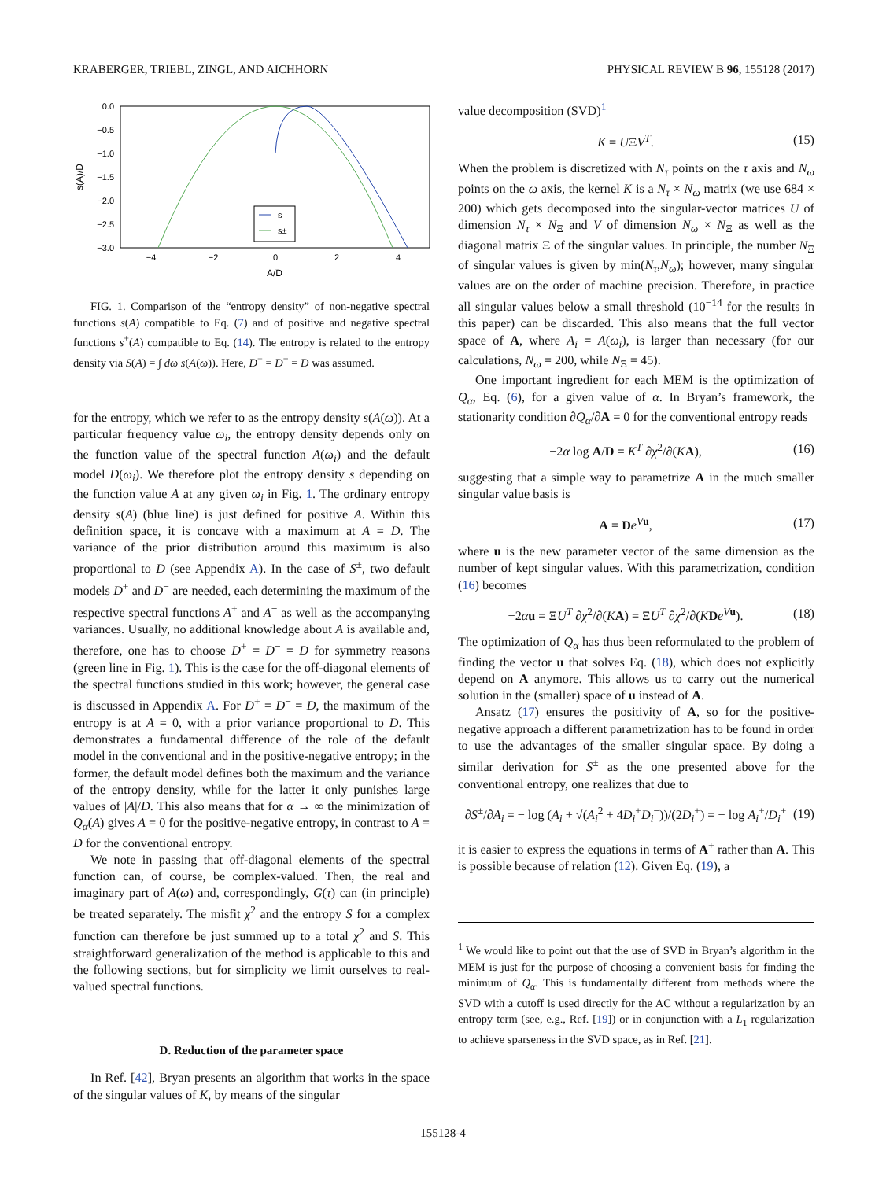KRABERGER, TRIEBL, ZINGL, AND AICHHORN PHYSICAL REVIEW B 96, 155128 (2017)
0.0
−0.5
−1.0
−1.5
−2.0
−2.5
−3.0
−4
−2
0
2
4
A/D
s(A)/D
s
s±
FIG. 1. Comparison of the “entropy density” of non-negative spectral functions s(A) compatible to Eq. (7) and of positive and negative spectral functions s<sup>±</sup>(A) compatible to Eq. (14). The entropy is related to the entropy density via S(A) = ∫ dω s(A(ω)). Here, D<sup>+</sup> = D<sup>−</sup> = D was assumed.
for the entropy, which we refer to as the entropy density s(A(ω)). At a particular frequency value ω<sub>i</sub>, the entropy density depends only on the function value of the spectral function A(ω<sub>i</sub>) and the default model D(ω<sub>i</sub>). We therefore plot the entropy density s depending on the function value A at any given ω<sub>i</sub> in Fig. 1. The ordinary entropy density s(A) (blue line) is just defined for positive A. Within this definition space, it is concave with a maximum at A = D. The variance of the prior distribution around this maximum is also proportional to D (see Appendix A). In the case of S<sup>±</sup>, two default models D<sup>+</sup> and D<sup>−</sup> are needed, each determining the maximum of the respective spectral functions A<sup>+</sup> and A<sup>−</sup> as well as the accompanying variances. Usually, no additional knowledge about A is available and, therefore, one has to choose D<sup>+</sup> = D<sup>−</sup> = D for symmetry reasons (green line in Fig. 1). This is the case for the off-diagonal elements of the spectral functions studied in this work; however, the general case is discussed in Appendix A. For D<sup>+</sup> = D<sup>−</sup> = D, the maximum of the entropy is at A = 0, with a prior variance proportional to D. This demonstrates a fundamental difference of the role of the default model in the conventional and in the positive-negative entropy; in the former, the default model defines both the maximum and the variance of the entropy density, while for the latter it only punishes large values of |A|/D. This also means that for α → ∞ the minimization of Q<sub>α</sub>(A) gives A = 0 for the positive-negative entropy, in contrast to A = D for the conventional entropy.
We note in passing that off-diagonal elements of the spectral function can, of course, be complex-valued. Then, the real and imaginary part of A(ω) and, correspondingly, G(τ) can (in principle) be treated separately. The misfit χ<sup>2</sup> and the entropy S for a complex function can therefore be just summed up to a total χ<sup>2</sup> and S. This straightforward generalization of the method is applicable to this and the following sections, but for simplicity we limit ourselves to real-valued spectral functions.
D. Reduction of the parameter space
In Ref. [42], Bryan presents an algorithm that works in the space of the singular values of K, by means of the singular
value decomposition (SVD)<sup>1</sup>
K = UΞV<sup>T</sup>. (15)
When the problem is discretized with N<sub>τ</sub> points on the τ axis and N<sub>ω</sub> points on the ω axis, the kernel K is a N<sub>τ</sub> × N<sub>ω</sub> matrix (we use 684 × 200) which gets decomposed into the singular-vector matrices U of dimension N<sub>τ</sub> × N<sub>Ξ</sub> and V of dimension N<sub>ω</sub> × N<sub>Ξ</sub> as well as the diagonal matrix Ξ of the singular values. In principle, the number N<sub>Ξ</sub> of singular values is given by min(N<sub>τ</sub>,N<sub>ω</sub>); however, many singular values are on the order of machine precision. Therefore, in practice all singular values below a small threshold (10<sup>−14</sup> for the results in this paper) can be discarded. This also means that the full vector space of A, where A<sub>i</sub> = A(ω<sub>i</sub>), is larger than necessary (for our calculations, N<sub>ω</sub> = 200, while N<sub>Ξ</sub> = 45).
One important ingredient for each MEM is the optimization of Q<sub>α</sub>, Eq. (6), for a given value of α. In Bryan’s framework, the stationarity condition ∂Q<sub>α</sub>/∂A = 0 for the conventional entropy reads
−2α log A/D = K<sup>T</sup> ∂χ<sup>2</sup>/∂(KA), (16)
suggesting that a simple way to parametrize A in the much smaller singular value basis is
A = De<sup>Vu</sup>, (17)
where u is the new parameter vector of the same dimension as the number of kept singular values. With this parametrization, condition (16) becomes
−2αu = ΞU<sup>T</sup> ∂χ<sup>2</sup>/∂(KA) = ΞU<sup>T</sup> ∂χ<sup>2</sup>/∂(KDe<sup>Vu</sup>). (18)
The optimization of Q<sub>α</sub> has thus been reformulated to the problem of finding the vector u that solves Eq. (18), which does not explicitly depend on A anymore. This allows us to carry out the numerical solution in the (smaller) space of u instead of A.
Ansatz (17) ensures the positivity of A, so for the positive-negative approach a different parametrization has to be found in order to use the advantages of the smaller singular space. By doing a similar derivation for S<sup>±</sup> as the one presented above for the conventional entropy, one realizes that due to
∂S<sup>±</sup>/∂A<sub>i</sub> = − log (A<sub>i</sub> + √(A<sub>i</sub><sup>2</sup> + 4D<sub>i</sub><sup>+</sup>D<sub>i</sub><sup>−</sup>))/(2D<sub>i</sub><sup>+</sup>) = − log A<sub>i</sub><sup>+</sup>/D<sub>i</sub><sup>+</sup> (19)
it is easier to express the equations in terms of A<sup>+</sup> rather than A. This is possible because of relation (12). Given Eq. (19), a
<sup>1</sup> We would like to point out that the use of SVD in Bryan’s algorithm in the MEM is just for the purpose of choosing a convenient basis for finding the minimum of Q<sub>α</sub>. This is fundamentally different from methods where the SVD with a cutoff is used directly for the AC without a regularization by an entropy term (see, e.g., Ref. [19]) or in conjunction with a L<sub>1</sub> regularization to achieve sparseness in the SVD space, as in Ref. [21].
155128-4